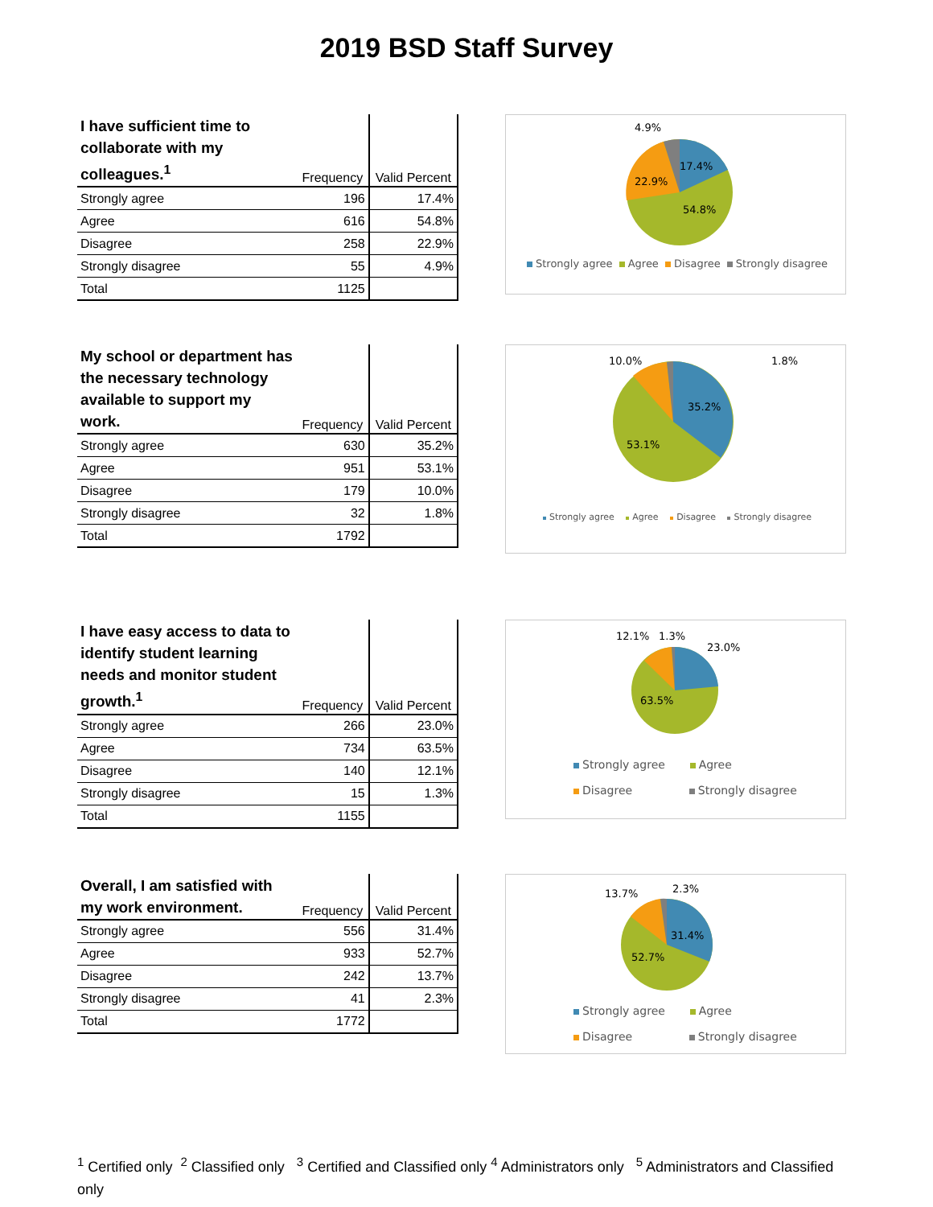2019 BSD Staff Survey
| I have sufficient time to collaborate with my colleagues.<sup>1</sup> | Frequency | Valid Percent |
| --- | --- | --- |
| Strongly agree | 196 | 17.4% |
| Agree | 616 | 54.8% |
| Disagree | 258 | 22.9% |
| Strongly disagree | 55 | 4.9% |
| Total | 1125 | |
4.9%
17.4%
22.9%
54.8%
Strongly agree Agree Disagree Strongly disagree
| My school or department has the necessary technology available to support my work. | Frequency | Valid Percent |
| --- | --- | --- |
| Strongly agree | 630 | 35.2% |
| Agree | 951 | 53.1% |
| Disagree | 179 | 10.0% |
| Strongly disagree | 32 | 1.8% |
| Total | 1792 | |
10.0%
1.8%
35.2%
53.1%
Strongly agree Agree Disagree Strongly disagree
| I have easy access to data to identify student learning needs and monitor student growth.<sup>1</sup> | Frequency | Valid Percent |
| --- | --- | --- |
| Strongly agree | 266 | 23.0% |
| Agree | 734 | 63.5% |
| Disagree | 140 | 12.1% |
| Strongly disagree | 15 | 1.3% |
| Total | 1155 | |
12.1%
1.3%
23.0%
63.5%
Strongly agree Agree
Disagree Strongly disagree
| Overall, I am satisfied with my work environment. | Frequency | Valid Percent |
| --- | --- | --- |
| Strongly agree | 556 | 31.4% |
| Agree | 933 | 52.7% |
| Disagree | 242 | 13.7% |
| Strongly disagree | 41 | 2.3% |
| Total | 1772 | |
13.7%
2.3%
31.4%
52.7%
Strongly agree Agree
Disagree Strongly disagree
<sup>1</sup> Certified only <sup>2</sup> Classified only <sup>3</sup> Certified and Classified only <sup>4</sup> Administrators only <sup>5</sup> Administrators and Classified only